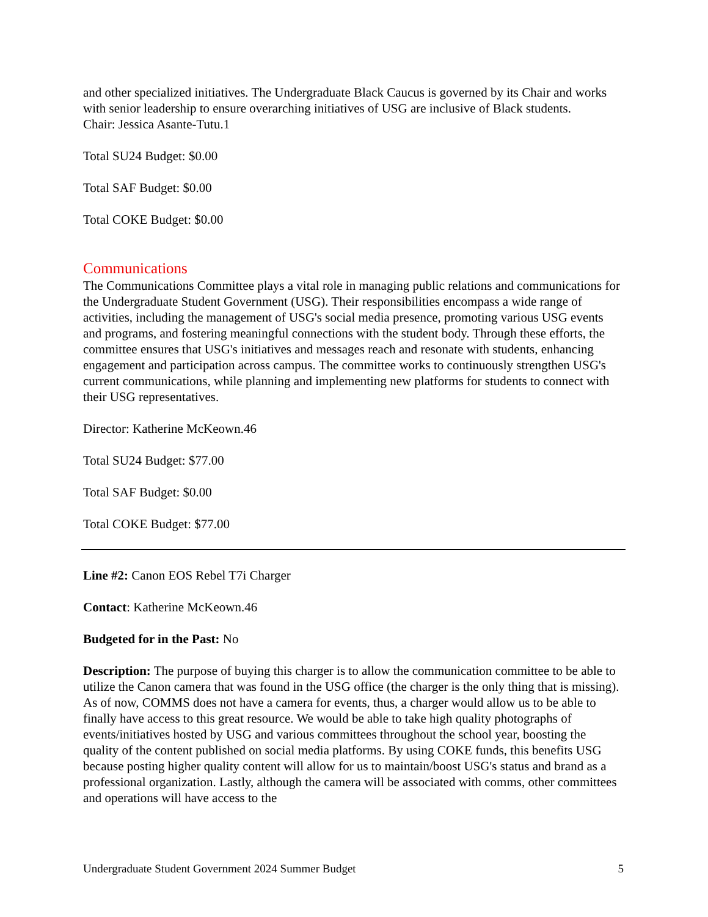and other specialized initiatives. The Undergraduate Black Caucus is governed by its Chair and works with senior leadership to ensure overarching initiatives of USG are inclusive of Black students.
Chair: Jessica Asante-Tutu.1
Total SU24 Budget: $0.00
Total SAF Budget: $0.00
Total COKE Budget: $0.00
Communications
The Communications Committee plays a vital role in managing public relations and communications for the Undergraduate Student Government (USG). Their responsibilities encompass a wide range of activities, including the management of USG's social media presence, promoting various USG events and programs, and fostering meaningful connections with the student body. Through these efforts, the committee ensures that USG's initiatives and messages reach and resonate with students, enhancing engagement and participation across campus. The committee works to continuously strengthen USG's current communications, while planning and implementing new platforms for students to connect with their USG representatives.
Director: Katherine McKeown.46
Total SU24 Budget: $77.00
Total SAF Budget: $0.00
Total COKE Budget: $77.00
Line #2: Canon EOS Rebel T7i Charger
Contact: Katherine McKeown.46
Budgeted for in the Past: No
Description: The purpose of buying this charger is to allow the communication committee to be able to utilize the Canon camera that was found in the USG office (the charger is the only thing that is missing). As of now, COMMS does not have a camera for events, thus, a charger would allow us to be able to finally have access to this great resource. We would be able to take high quality photographs of events/initiatives hosted by USG and various committees throughout the school year, boosting the quality of the content published on social media platforms. By using COKE funds, this benefits USG because posting higher quality content will allow for us to maintain/boost USG's status and brand as a professional organization. Lastly, although the camera will be associated with comms, other committees and operations will have access to the
Undergraduate Student Government 2024 Summer Budget 5